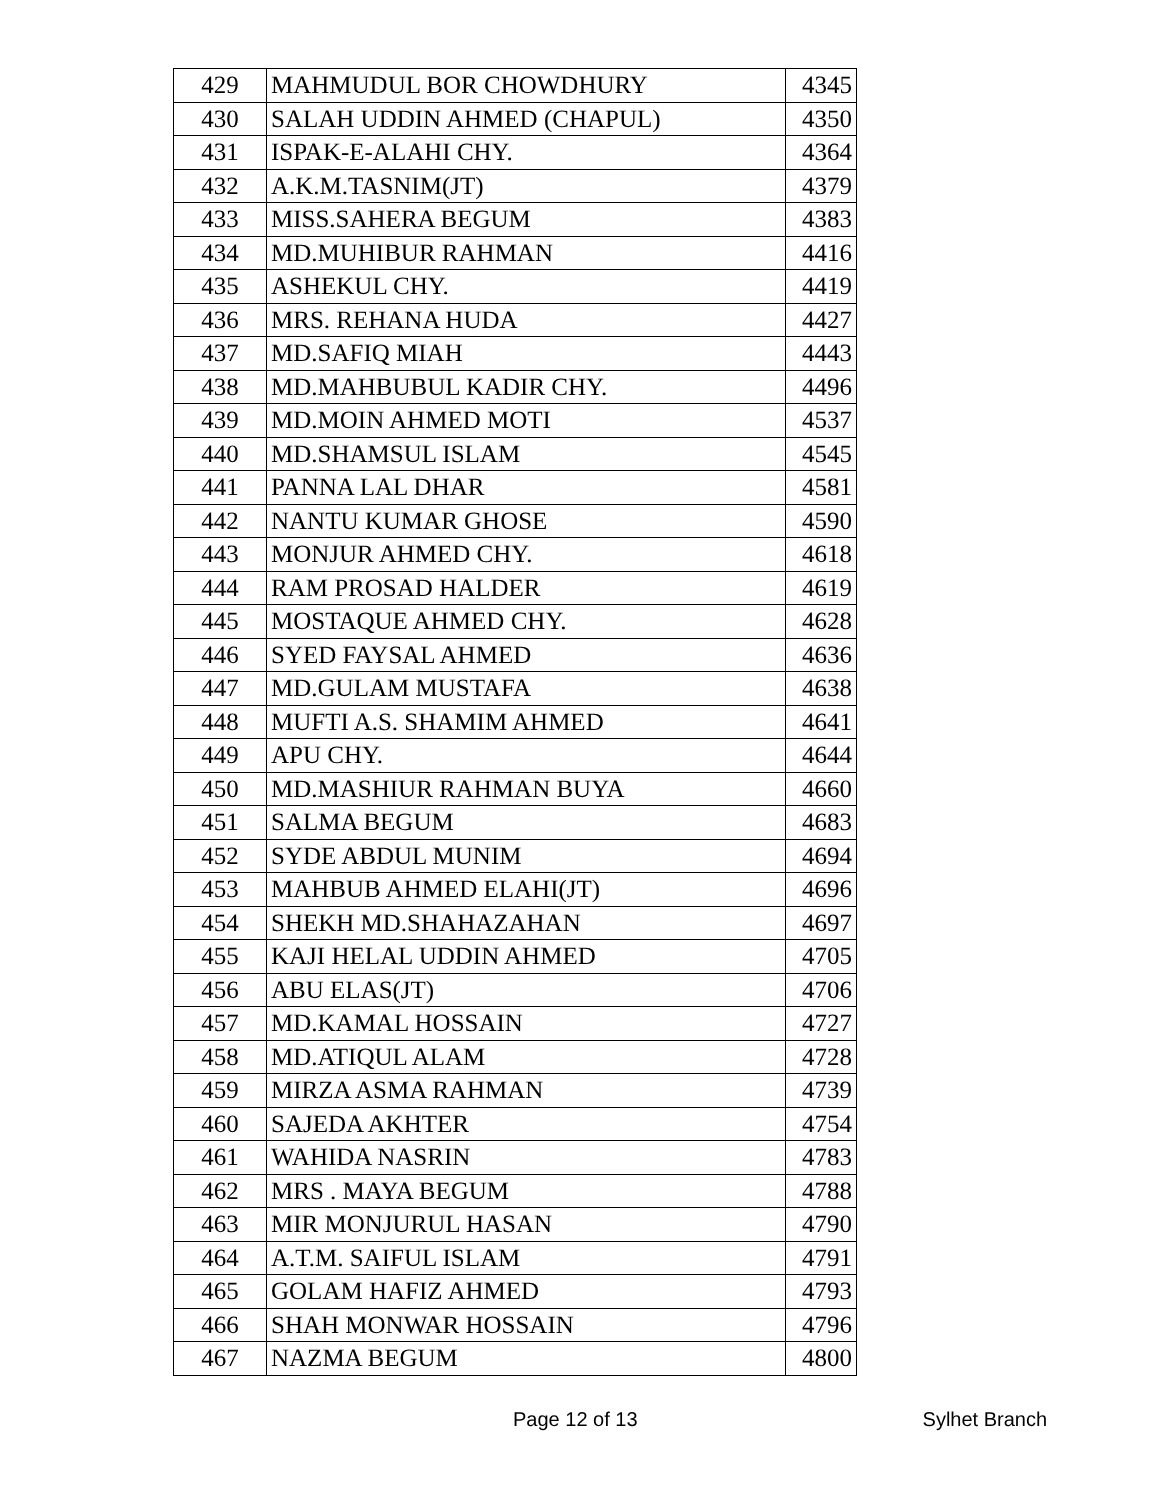| 429 | MAHMUDUL BOR CHOWDHURY | 4345 |
| 430 | SALAH UDDIN AHMED (CHAPUL) | 4350 |
| 431 | ISPAK-E-ALAHI CHY. | 4364 |
| 432 | A.K.M.TASNIM(JT) | 4379 |
| 433 | MISS.SAHERA BEGUM | 4383 |
| 434 | MD.MUHIBUR RAHMAN | 4416 |
| 435 | ASHEKUL CHY. | 4419 |
| 436 | MRS. REHANA HUDA | 4427 |
| 437 | MD.SAFIQ MIAH | 4443 |
| 438 | MD.MAHBUBUL KADIR CHY. | 4496 |
| 439 | MD.MOIN AHMED MOTI | 4537 |
| 440 | MD.SHAMSUL ISLAM | 4545 |
| 441 | PANNA LAL DHAR | 4581 |
| 442 | NANTU KUMAR GHOSE | 4590 |
| 443 | MONJUR AHMED CHY. | 4618 |
| 444 | RAM PROSAD HALDER | 4619 |
| 445 | MOSTAQUE AHMED CHY. | 4628 |
| 446 | SYED FAYSAL AHMED | 4636 |
| 447 | MD.GULAM MUSTAFA | 4638 |
| 448 | MUFTI A.S. SHAMIM AHMED | 4641 |
| 449 | APU CHY. | 4644 |
| 450 | MD.MASHIUR RAHMAN BUYA | 4660 |
| 451 | SALMA BEGUM | 4683 |
| 452 | SYDE ABDUL MUNIM | 4694 |
| 453 | MAHBUB AHMED ELAHI(JT) | 4696 |
| 454 | SHEKH MD.SHAHAZAHAN | 4697 |
| 455 | KAJI HELAL UDDIN AHMED | 4705 |
| 456 | ABU ELAS(JT) | 4706 |
| 457 | MD.KAMAL HOSSAIN | 4727 |
| 458 | MD.ATIQUL ALAM | 4728 |
| 459 | MIRZA ASMA RAHMAN | 4739 |
| 460 | SAJEDA AKHTER | 4754 |
| 461 | WAHIDA NASRIN | 4783 |
| 462 | MRS . MAYA BEGUM | 4788 |
| 463 | MIR MONJURUL HASAN | 4790 |
| 464 | A.T.M. SAIFUL ISLAM | 4791 |
| 465 | GOLAM HAFIZ AHMED | 4793 |
| 466 | SHAH MONWAR HOSSAIN | 4796 |
| 467 | NAZMA BEGUM | 4800 |
Page 12 of 13 Sylhet Branch